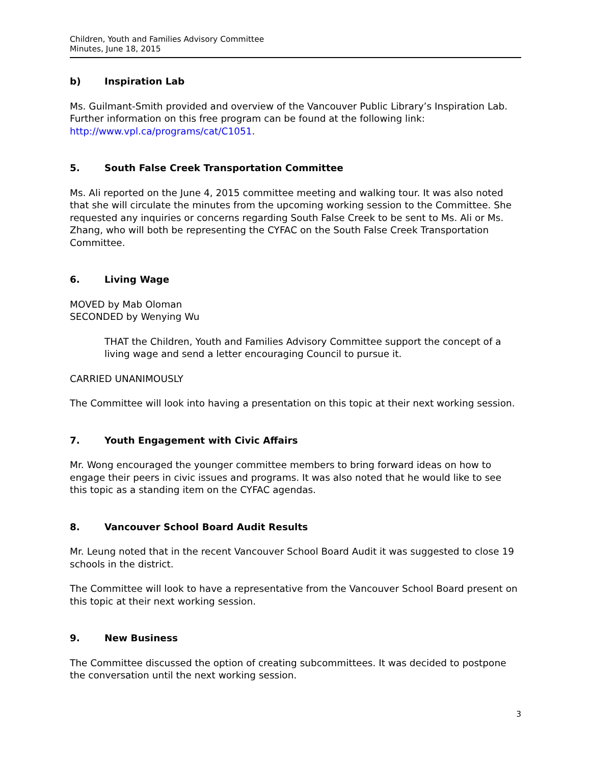Children, Youth and Families Advisory Committee
Minutes, June 18, 2015
b) Inspiration Lab
Ms. Guilmant-Smith provided and overview of the Vancouver Public Library’s Inspiration Lab. Further information on this free program can be found at the following link: http://www.vpl.ca/programs/cat/C1051.
5. South False Creek Transportation Committee
Ms. Ali reported on the June 4, 2015 committee meeting and walking tour. It was also noted that she will circulate the minutes from the upcoming working session to the Committee. She requested any inquiries or concerns regarding South False Creek to be sent to Ms. Ali or Ms. Zhang, who will both be representing the CYFAC on the South False Creek Transportation Committee.
6. Living Wage
MOVED by Mab Oloman
SECONDED by Wenying Wu
THAT the Children, Youth and Families Advisory Committee support the concept of a living wage and send a letter encouraging Council to pursue it.
CARRIED UNANIMOUSLY
The Committee will look into having a presentation on this topic at their next working session.
7. Youth Engagement with Civic Affairs
Mr. Wong encouraged the younger committee members to bring forward ideas on how to engage their peers in civic issues and programs. It was also noted that he would like to see this topic as a standing item on the CYFAC agendas.
8. Vancouver School Board Audit Results
Mr. Leung noted that in the recent Vancouver School Board Audit it was suggested to close 19 schools in the district.
The Committee will look to have a representative from the Vancouver School Board present on this topic at their next working session.
9. New Business
The Committee discussed the option of creating subcommittees. It was decided to postpone the conversation until the next working session.
3